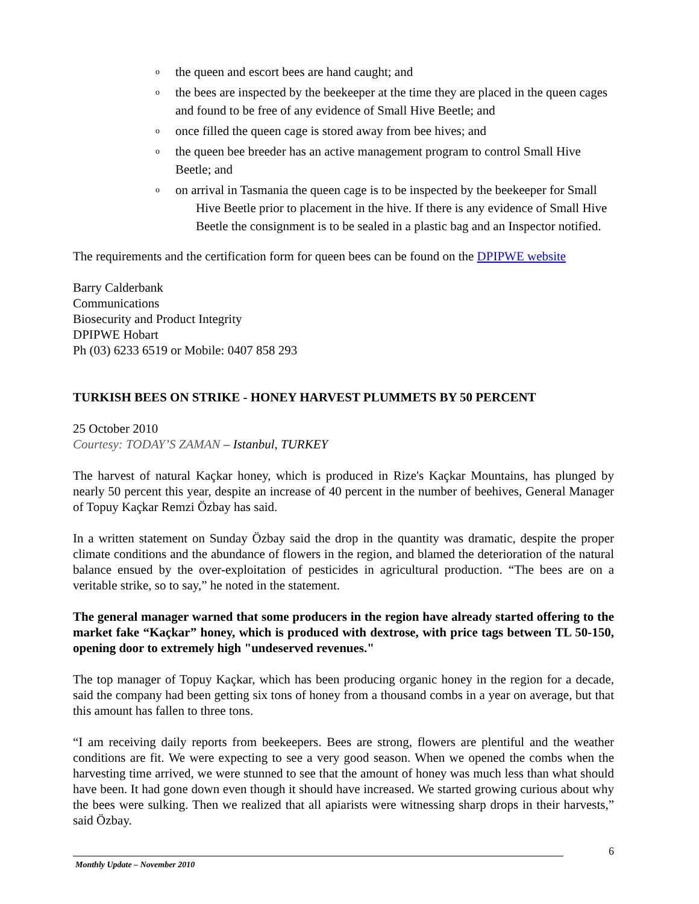o the queen and escort bees are hand caught; and
o the bees are inspected by the beekeeper at the time they are placed in the queen cages and found to be free of any evidence of Small Hive Beetle; and
o once filled the queen cage is stored away from bee hives; and
o the queen bee breeder has an active management program to control Small Hive Beetle; and
o on arrival in Tasmania the queen cage is to be inspected by the beekeeper for Small Hive Beetle prior to placement in the hive. If there is any evidence of Small Hive Beetle the consignment is to be sealed in a plastic bag and an Inspector notified.
The requirements and the certification form for queen bees can be found on the DPIPWE website
Barry Calderbank
Communications
Biosecurity and Product Integrity
DPIPWE Hobart
Ph (03) 6233 6519 or Mobile: 0407 858 293
TURKISH BEES ON STRIKE - HONEY HARVEST PLUMMETS BY 50 PERCENT
25 October 2010
Courtesy: TODAY’S ZAMAN – Istanbul, TURKEY
The harvest of natural Kaçkar honey, which is produced in Rize's Kaçkar Mountains, has plunged by nearly 50 percent this year, despite an increase of 40 percent in the number of beehives, General Manager of Topuy Kaçkar Remzi Özbay has said.
In a written statement on Sunday Özbay said the drop in the quantity was dramatic, despite the proper climate conditions and the abundance of flowers in the region, and blamed the deterioration of the natural balance ensued by the over-exploitation of pesticides in agricultural production. “The bees are on a veritable strike, so to say,” he noted in the statement.
The general manager warned that some producers in the region have already started offering to the market fake “Kaçkar” honey, which is produced with dextrose, with price tags between TL 50-150, opening door to extremely high "undeserved revenues."
The top manager of Topuy Kaçkar, which has been producing organic honey in the region for a decade, said the company had been getting six tons of honey from a thousand combs in a year on average, but that this amount has fallen to three tons.
“I am receiving daily reports from beekeepers. Bees are strong, flowers are plentiful and the weather conditions are fit. We were expecting to see a very good season. When we opened the combs when the harvesting time arrived, we were stunned to see that the amount of honey was much less than what should have been. It had gone down even though it should have increased. We started growing curious about why the bees were sulking. Then we realized that all apiarists were witnessing sharp drops in their harvests,” said Özbay.
6
Monthly Update – November 2010